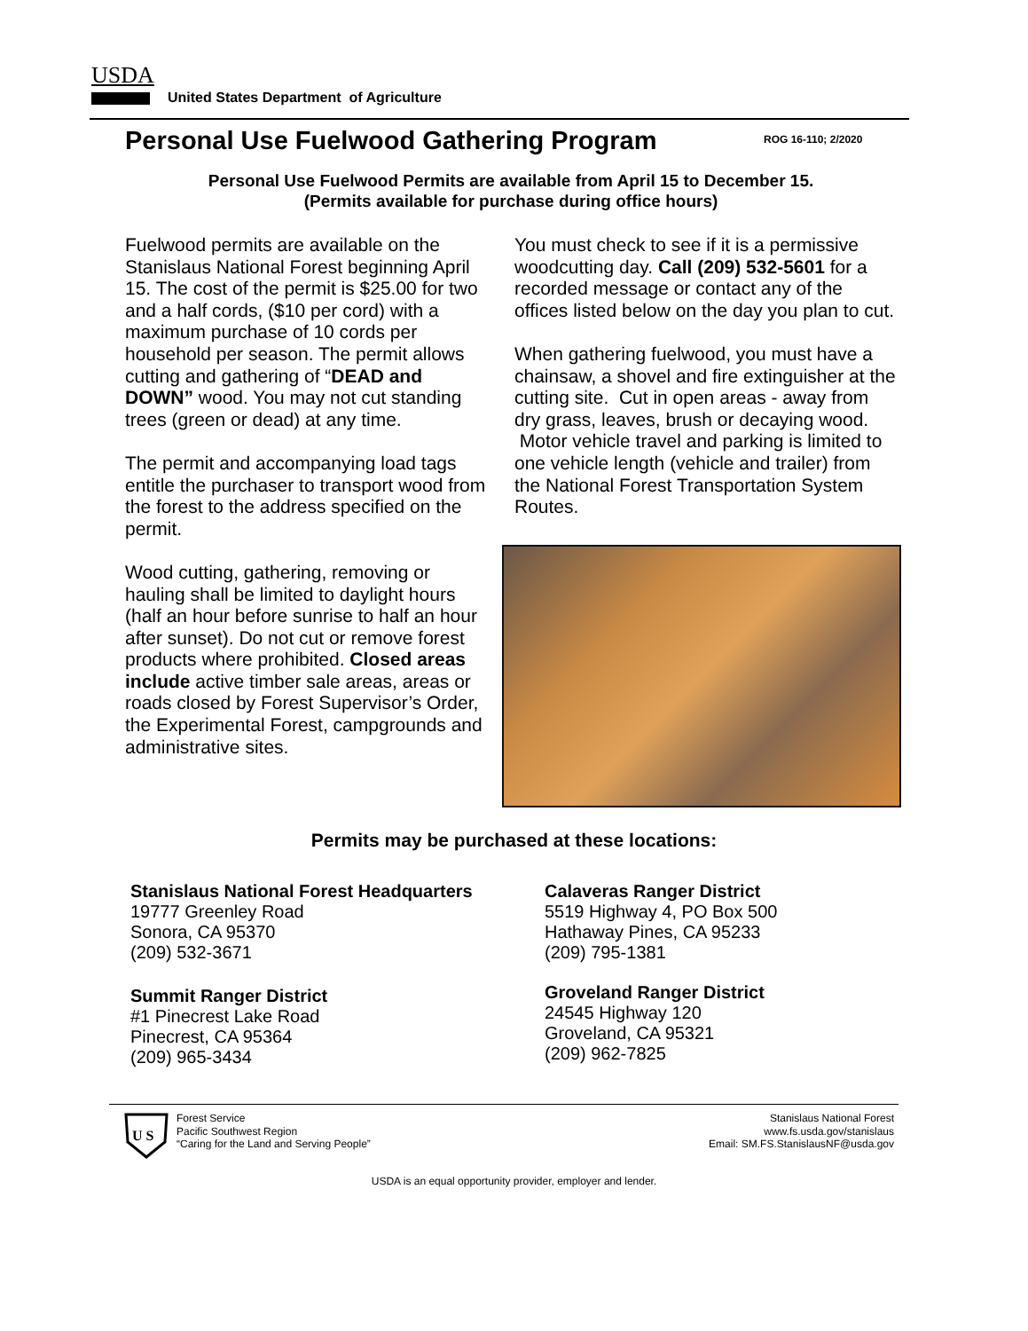USDA
United States Department of Agriculture
Personal Use Fuelwood Gathering Program
ROG 16-110; 2/2020
Personal Use Fuelwood Permits are available from April 15 to December 15.
(Permits available for purchase during office hours)
Fuelwood permits are available on the Stanislaus National Forest beginning April 15. The cost of the permit is $25.00 for two and a half cords, ($10 per cord) with a maximum purchase of 10 cords per household per season. The permit allows cutting and gathering of “DEAD and DOWN” wood. You may not cut standing trees (green or dead) at any time.
The permit and accompanying load tags entitle the purchaser to transport wood from the forest to the address specified on the permit.
Wood cutting, gathering, removing or hauling shall be limited to daylight hours (half an hour before sunrise to half an hour after sunset). Do not cut or remove forest products where prohibited. Closed areas include active timber sale areas, areas or roads closed by Forest Supervisor’s Order, the Experimental Forest, campgrounds and administrative sites.
You must check to see if it is a permissive woodcutting day. Call (209) 532-5601 for a recorded message or contact any of the offices listed below on the day you plan to cut.
When gathering fuelwood, you must have a chainsaw, a shovel and fire extinguisher at the cutting site. Cut in open areas - away from dry grass, leaves, brush or decaying wood. Motor vehicle travel and parking is limited to one vehicle length (vehicle and trailer) from the National Forest Transportation System Routes.
Permits may be purchased at these locations:
Stanislaus National Forest Headquarters
19777 Greenley Road
Sonora, CA 95370
(209) 532-3671
Calaveras Ranger District
5519 Highway 4, PO Box 500
Hathaway Pines, CA 95233
(209) 795-1381
Summit Ranger District
#1 Pinecrest Lake Road
Pinecrest, CA 95364
(209) 965-3434
Groveland Ranger District
24545 Highway 120
Groveland, CA 95321
(209) 962-7825
U S
Forest Service
Pacific Southwest Region
“Caring for the Land and Serving People”
Stanislaus National Forest
www.fs.usda.gov/stanislaus
Email: SM.FS.StanislausNF@usda.gov
USDA is an equal opportunity provider, employer and lender.